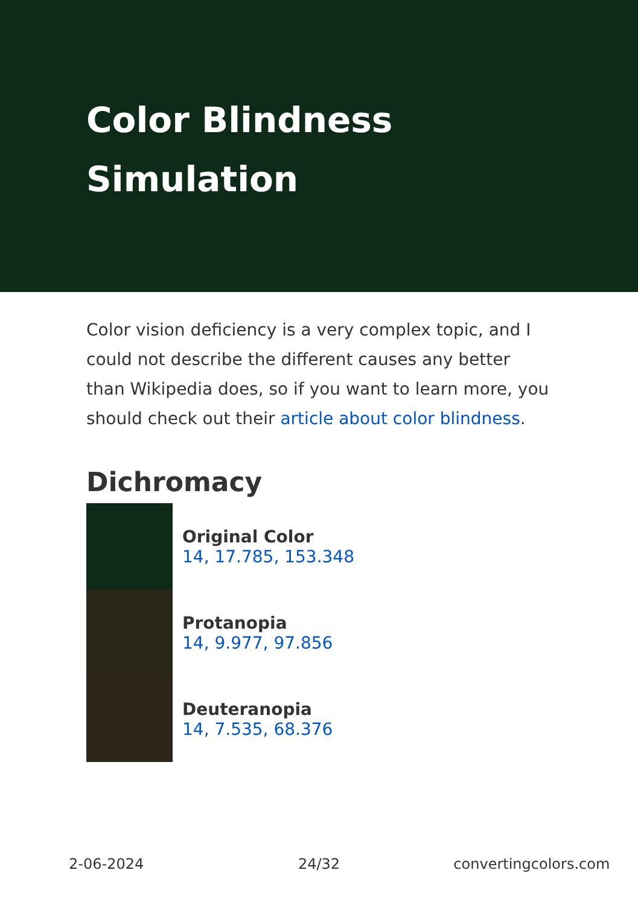Color Blindness
Simulation
Color vision deficiency is a very complex topic, and I could not describe the different causes any better than Wikipedia does, so if you want to learn more, you should check out their article about color blindness.
Dichromacy
Original Color
14, 17.785, 153.348
Protanopia
14, 9.977, 97.856
Deuteranopia
14, 7.535, 68.376
2-06-2024 24/32 convertingcolors.com